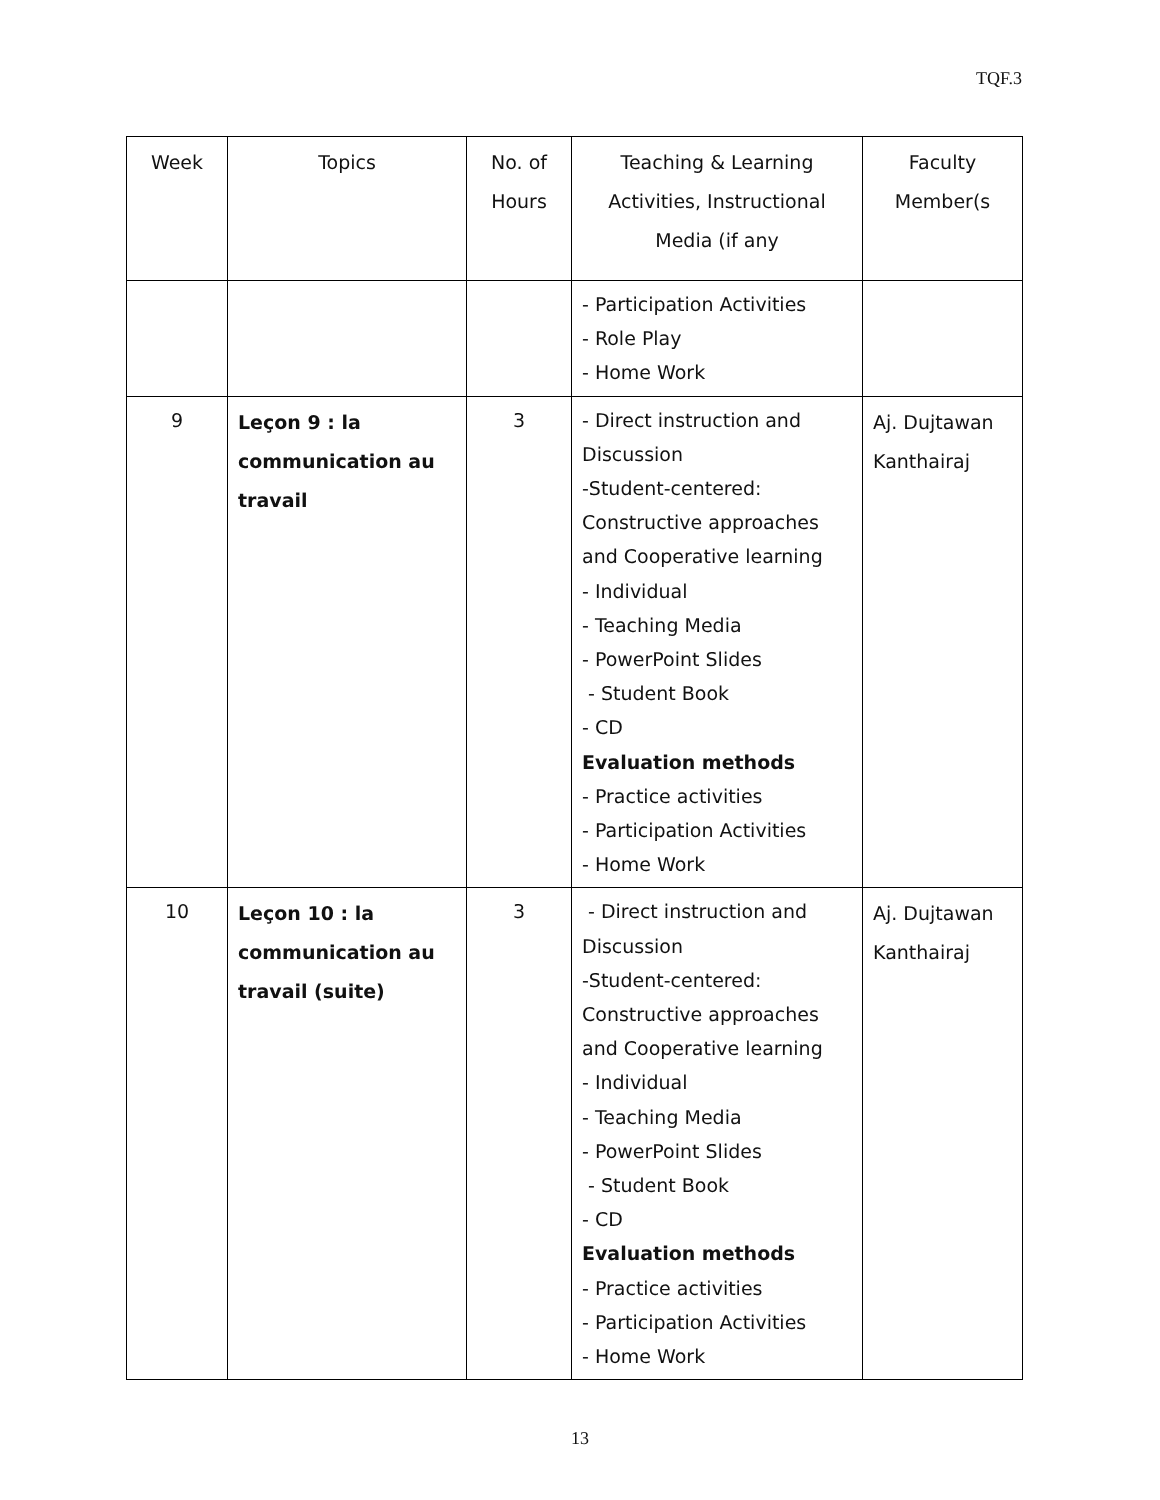TQF.3
| Week | Topics | No. of Hours | Teaching & Learning Activities, Instructional Media (if any | Faculty Member(s |
| --- | --- | --- | --- | --- |
| | | | - Participation Activities - Role Play - Home Work | |
| 9 | Leçon 9 : la communication au travail | 3 | - Direct instruction and Discussion -Student-centered: Constructive approaches and Cooperative learning - Individual - Teaching Media - PowerPoint Slides - Student Book - CD Evaluation methods - Practice activities - Participation Activities - Home Work | Aj. Dujtawan Kanthairaj |
| 10 | Leçon 10 : la communication au travail (suite) | 3 | - Direct instruction and Discussion -Student-centered: Constructive approaches and Cooperative learning - Individual - Teaching Media - PowerPoint Slides - Student Book - CD Evaluation methods - Practice activities - Participation Activities - Home Work | Aj. Dujtawan Kanthairaj |
13